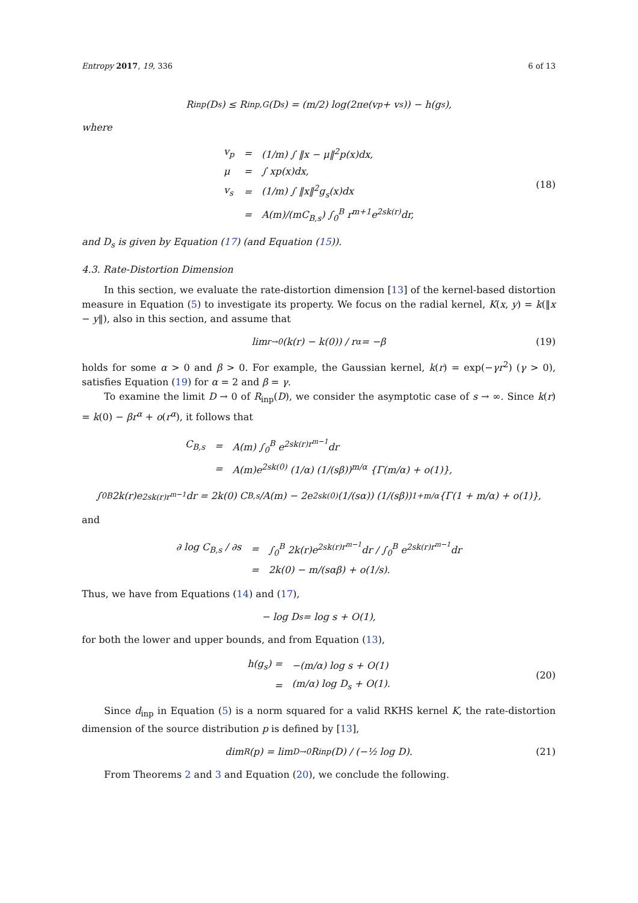Entropy 2017, 19, 336 6 of 13
R<sub>inp</sub>(D<sub>s</sub>) ≤ R<sub>inp,G</sub>(D<sub>s</sub>) = (m/2) log(2πe(v<sub>p</sub> + v<sub>s</sub>)) − h(g<sub>s</sub>),
where
| v<sub>p</sub> | = | (1/m) ∫ ‖x − μ‖<sup>2</sup>p(x)dx, |
| μ | = | ∫ xp(x)dx, |
| v<sub>s</sub> | = | (1/m) ∫ ‖x‖<sup>2</sup>g<sub>s</sub>(x)dx |
| | = | A(m)/(mC<sub>B,s</sub>) ∫<sub>0</sub><sup>B</sup> r<sup>m+1</sup>e<sup>2sk(r)</sup>dr, |
(18)
and D<sub>s</sub> is given by Equation (17) (and Equation (15)).
4.3. Rate-Distortion Dimension
In this section, we evaluate the rate-distortion dimension [13] of the kernel-based distortion measure in Equation (5) to investigate its property. We focus on the radial kernel, K(x, y) = k(‖x − y‖), also in this section, and assume that
lim<sub>r→0</sub> (k(r) − k(0)) / r<sup>α</sup> = −β (19)
holds for some α > 0 and β > 0. For example, the Gaussian kernel, k(r) = exp(−γr<sup>2</sup>) (γ > 0), satisfies Equation (19) for α = 2 and β = γ.
To examine the limit D → 0 of R<sub>inp</sub>(D), we consider the asymptotic case of s → ∞. Since k(r) = k(0) − βr<sup>α</sup> + o(r<sup>α</sup>), it follows that
| C<sub>B,s</sub> | = | A(m) ∫<sub>0</sub><sup>B</sup> e<sup>2sk(r)r<sup>m−1</sup></sup>dr |
| | = | A(m)e<sup>2sk(0)</sup> (1/α) (1/(sβ))<sup>m/α</sup> {Γ(m/α) + o(1)}, |
∫<sub>0</sub><sup>B</sup> 2k(r)e<sup>2sk(r)r<sup>m−1</sup></sup>dr = 2k(0) C<sub>B,s</sub>/A(m) − 2e<sup>2sk(0)</sup> (1/(sα)) (1/(sβ))<sup>1+m/α</sup> {Γ(1 + m/α) + o(1)},
and
| ∂ log C<sub>B,s</sub> / ∂s | = | ∫<sub>0</sub><sup>B</sup> 2k(r)e<sup>2sk(r)r<sup>m−1</sup></sup>dr / ∫<sub>0</sub><sup>B</sup> e<sup>2sk(r)r<sup>m−1</sup></sup>dr |
| | = | 2k(0) − m/(sαβ) + o(1/s). |
Thus, we have from Equations (14) and (17),
− log D<sub>s</sub> = log s + O(1),
for both the lower and upper bounds, and from Equation (13),
| h(g<sub>s</sub>) = | −(m/α) log s + O(1) |
| = | (m/α) log D<sub>s</sub> + O(1). |
(20)
Since d<sub>inp</sub> in Equation (5) is a norm squared for a valid RKHS kernel K, the rate-distortion dimension of the source distribution p is defined by [13],
dim<sub>R</sub>(p) = lim<sub>D→0</sub> R<sub>inp</sub>(D) / (−½ log D). (21)
From Theorems 2 and 3 and Equation (20), we conclude the following.